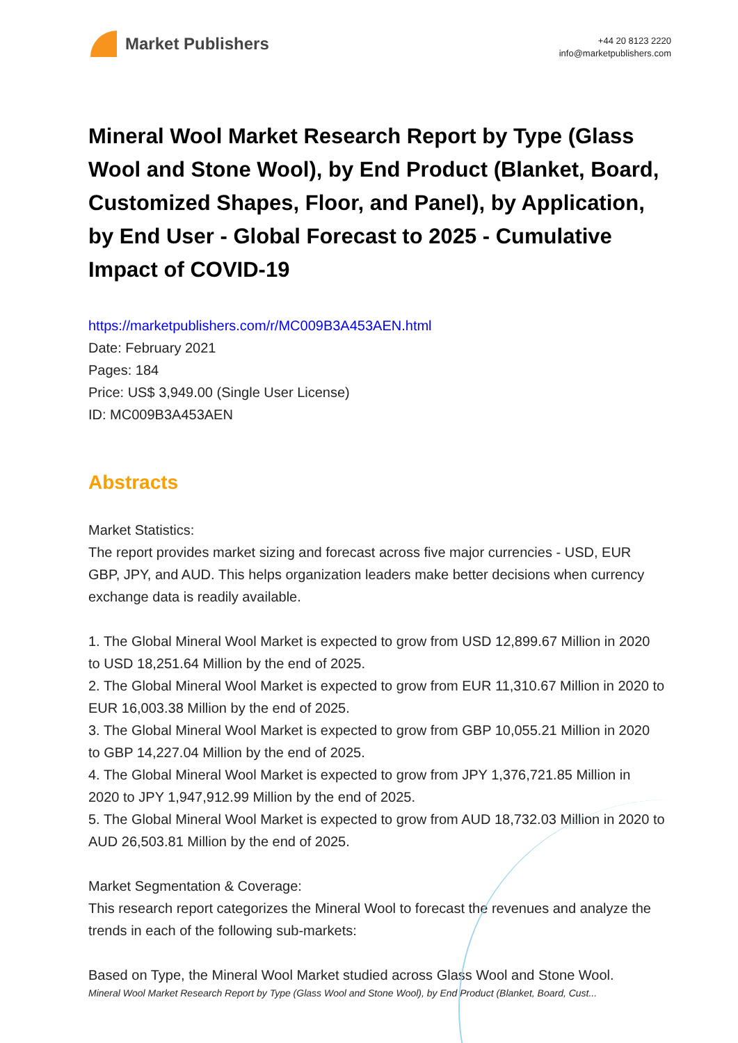Market Publishers
+44 20 8123 2220
info@marketpublishers.com
Mineral Wool Market Research Report by Type (Glass Wool and Stone Wool), by End Product (Blanket, Board, Customized Shapes, Floor, and Panel), by Application, by End User - Global Forecast to 2025 - Cumulative Impact of COVID-19
https://marketpublishers.com/r/MC009B3A453AEN.html
Date: February 2021
Pages: 184
Price: US$ 3,949.00 (Single User License)
ID: MC009B3A453AEN
Abstracts
Market Statistics:
The report provides market sizing and forecast across five major currencies - USD, EUR GBP, JPY, and AUD. This helps organization leaders make better decisions when currency exchange data is readily available.
1. The Global Mineral Wool Market is expected to grow from USD 12,899.67 Million in 2020 to USD 18,251.64 Million by the end of 2025.
2. The Global Mineral Wool Market is expected to grow from EUR 11,310.67 Million in 2020 to EUR 16,003.38 Million by the end of 2025.
3. The Global Mineral Wool Market is expected to grow from GBP 10,055.21 Million in 2020 to GBP 14,227.04 Million by the end of 2025.
4. The Global Mineral Wool Market is expected to grow from JPY 1,376,721.85 Million in 2020 to JPY 1,947,912.99 Million by the end of 2025.
5. The Global Mineral Wool Market is expected to grow from AUD 18,732.03 Million in 2020 to AUD 26,503.81 Million by the end of 2025.
Market Segmentation & Coverage:
This research report categorizes the Mineral Wool to forecast the revenues and analyze the trends in each of the following sub-markets:
Based on Type, the Mineral Wool Market studied across Glass Wool and Stone Wool.
Mineral Wool Market Research Report by Type (Glass Wool and Stone Wool), by End Product (Blanket, Board, Cust...